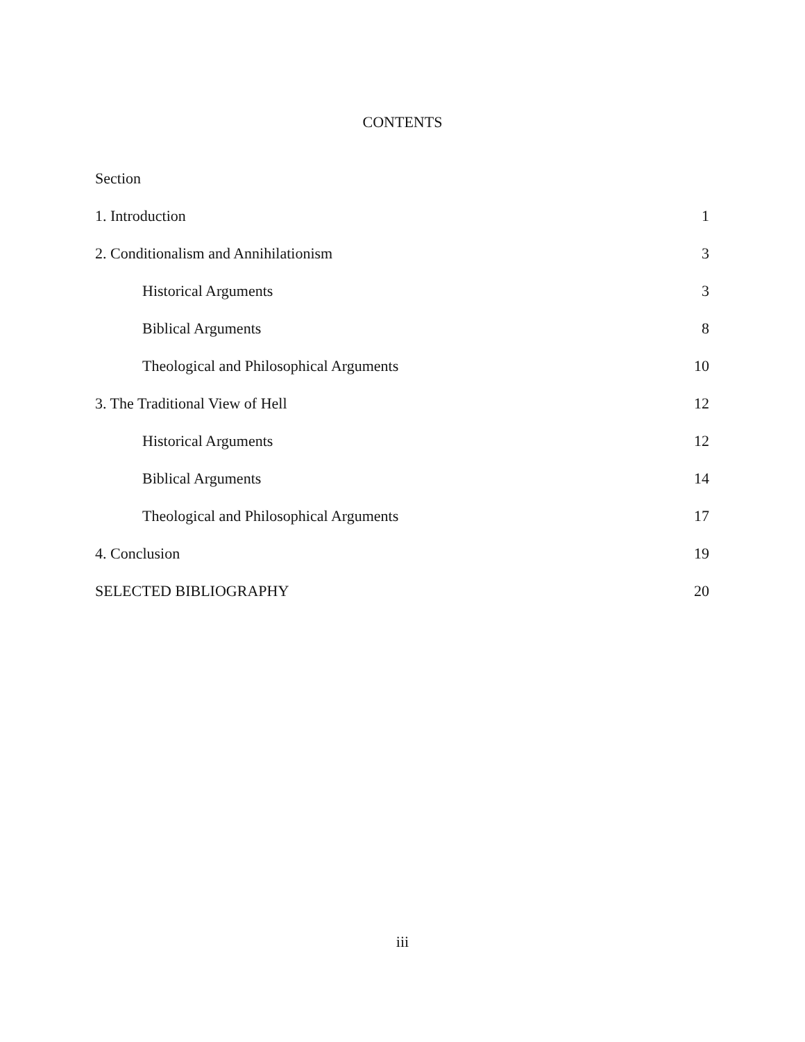CONTENTS
Section
1. Introduction 1
2. Conditionalism and Annihilationism 3
Historical Arguments 3
Biblical Arguments 8
Theological and Philosophical Arguments 10
3. The Traditional View of Hell 12
Historical Arguments 12
Biblical Arguments 14
Theological and Philosophical Arguments 17
4. Conclusion 19
SELECTED BIBLIOGRAPHY 20
iii